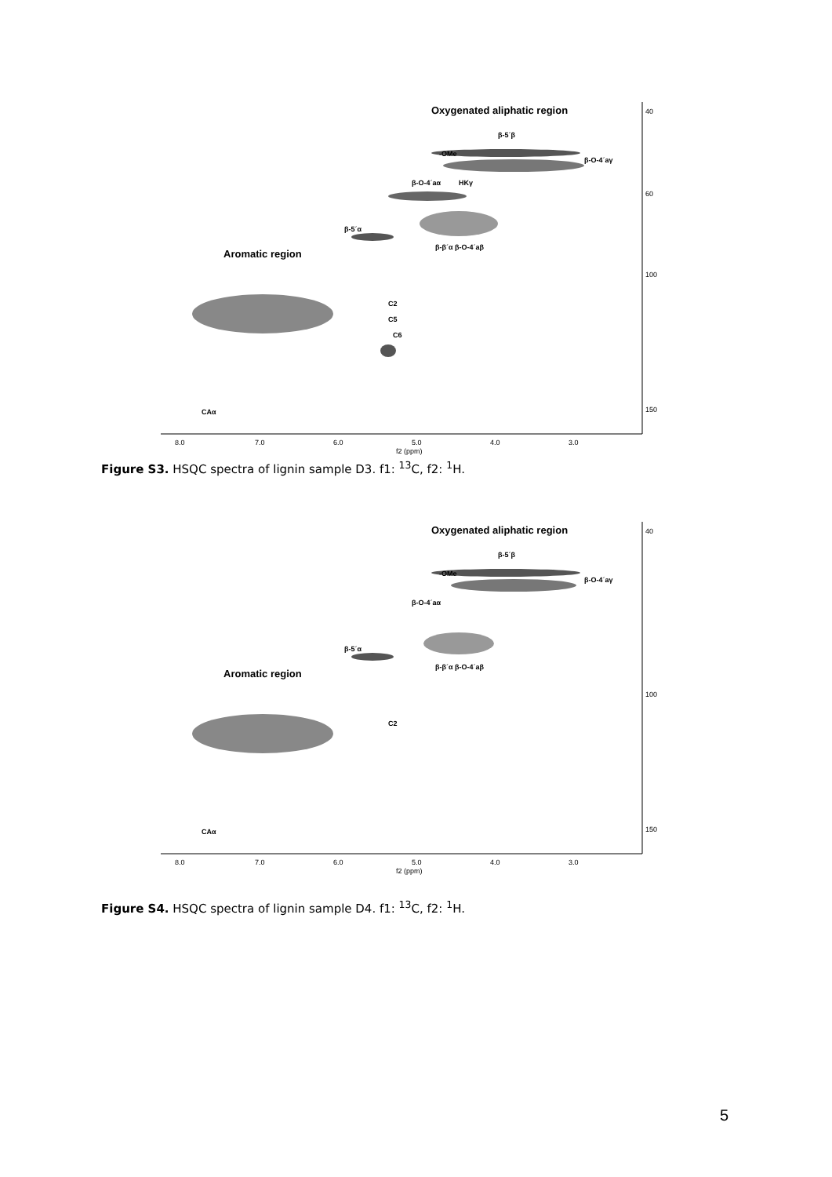Oxygenated aliphatic region
Aromatic region
β-5´β
-OMe
β-O-4´aγ
β-O-4´aα
HKγ
β-5´α
β-β´α β-O-4´aβ
C2
C5
C6
CAα
8.0
7.0
6.0
5.0
4.0
3.0
f2 (ppm)
40
60
100
150
Figure S3. HSQC spectra of lignin sample D3. f1: <sup>13</sup>C, f2: <sup>1</sup>H.
Oxygenated aliphatic region
Aromatic region
β-5´β
-OMe
β-O-4´aγ
β-O-4´aα
β-5´α
β-β´α β-O-4´aβ
C2
CAα
8.0
7.0
6.0
5.0
4.0
3.0
f2 (ppm)
40
100
150
Figure S4. HSQC spectra of lignin sample D4. f1: <sup>13</sup>C, f2: <sup>1</sup>H.
5